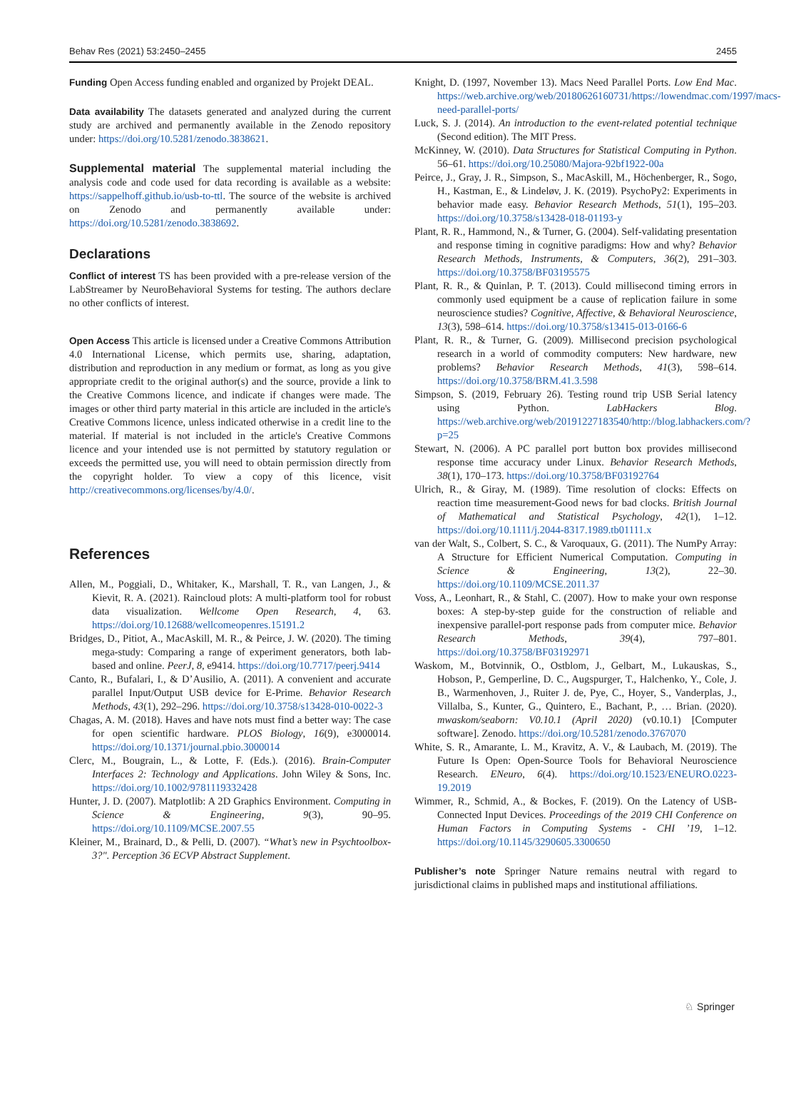Behav Res (2021) 53:2450–2455 2455
Funding Open Access funding enabled and organized by Projekt DEAL.
Data availability The datasets generated and analyzed during the current study are archived and permanently available in the Zenodo repository under: https://doi.org/10.5281/zenodo.3838621.
Supplemental material The supplemental material including the analysis code and code used for data recording is available as a website: https://sappelhoff.github.io/usb-to-ttl. The source of the website is archived on Zenodo and permanently available under: https://doi.org/10.5281/zenodo.3838692.
Declarations
Conflict of interest TS has been provided with a pre-release version of the LabStreamer by NeuroBehavioral Systems for testing. The authors declare no other conflicts of interest.
Open Access This article is licensed under a Creative Commons Attribution 4.0 International License, which permits use, sharing, adaptation, distribution and reproduction in any medium or format, as long as you give appropriate credit to the original author(s) and the source, provide a link to the Creative Commons licence, and indicate if changes were made. The images or other third party material in this article are included in the article's Creative Commons licence, unless indicated otherwise in a credit line to the material. If material is not included in the article's Creative Commons licence and your intended use is not permitted by statutory regulation or exceeds the permitted use, you will need to obtain permission directly from the copyright holder. To view a copy of this licence, visit http://creativecommons.org/licenses/by/4.0/.
References
Allen, M., Poggiali, D., Whitaker, K., Marshall, T. R., van Langen, J., & Kievit, R. A. (2021). Raincloud plots: A multi-platform tool for robust data visualization. Wellcome Open Research, 4, 63. https://doi.org/10.12688/wellcomeopenres.15191.2
Bridges, D., Pitiot, A., MacAskill, M. R., & Peirce, J. W. (2020). The timing mega-study: Comparing a range of experiment generators, both lab-based and online. PeerJ, 8, e9414. https://doi.org/10.7717/peerj.9414
Canto, R., Bufalari, I., & D’Ausilio, A. (2011). A convenient and accurate parallel Input/Output USB device for E-Prime. Behavior Research Methods, 43(1), 292–296. https://doi.org/10.3758/s13428-010-0022-3
Chagas, A. M. (2018). Haves and have nots must find a better way: The case for open scientific hardware. PLOS Biology, 16(9), e3000014. https://doi.org/10.1371/journal.pbio.3000014
Clerc, M., Bougrain, L., & Lotte, F. (Eds.). (2016). Brain-Computer Interfaces 2: Technology and Applications. John Wiley & Sons, Inc. https://doi.org/10.1002/9781119332428
Hunter, J. D. (2007). Matplotlib: A 2D Graphics Environment. Computing in Science & Engineering, 9(3), 90–95. https://doi.org/10.1109/MCSE.2007.55
Kleiner, M., Brainard, D., & Pelli, D. (2007). “What’s new in Psychtoolbox-3?". Perception 36 ECVP Abstract Supplement.
Knight, D. (1997, November 13). Macs Need Parallel Ports. Low End Mac. https://web.archive.org/web/20180626160731/https://lowendmac.com/1997/macs-need-parallel-ports/
Luck, S. J. (2014). An introduction to the event-related potential technique (Second edition). The MIT Press.
McKinney, W. (2010). Data Structures for Statistical Computing in Python. 56–61. https://doi.org/10.25080/Majora-92bf1922-00a
Peirce, J., Gray, J. R., Simpson, S., MacAskill, M., Höchenberger, R., Sogo, H., Kastman, E., & Lindeløv, J. K. (2019). PsychoPy2: Experiments in behavior made easy. Behavior Research Methods, 51(1), 195–203. https://doi.org/10.3758/s13428-018-01193-y
Plant, R. R., Hammond, N., & Turner, G. (2004). Self-validating presentation and response timing in cognitive paradigms: How and why? Behavior Research Methods, Instruments, & Computers, 36(2), 291–303. https://doi.org/10.3758/BF03195575
Plant, R. R., & Quinlan, P. T. (2013). Could millisecond timing errors in commonly used equipment be a cause of replication failure in some neuroscience studies? Cognitive, Affective, & Behavioral Neuroscience, 13(3), 598–614. https://doi.org/10.3758/s13415-013-0166-6
Plant, R. R., & Turner, G. (2009). Millisecond precision psychological research in a world of commodity computers: New hardware, new problems? Behavior Research Methods, 41(3), 598–614. https://doi.org/10.3758/BRM.41.3.598
Simpson, S. (2019, February 26). Testing round trip USB Serial latency using Python. LabHackers Blog. https://web.archive.org/web/20191227183540/http://blog.labhackers.com/?p=25
Stewart, N. (2006). A PC parallel port button box provides millisecond response time accuracy under Linux. Behavior Research Methods, 38(1), 170–173. https://doi.org/10.3758/BF03192764
Ulrich, R., & Giray, M. (1989). Time resolution of clocks: Effects on reaction time measurement-Good news for bad clocks. British Journal of Mathematical and Statistical Psychology, 42(1), 1–12. https://doi.org/10.1111/j.2044-8317.1989.tb01111.x
van der Walt, S., Colbert, S. C., & Varoquaux, G. (2011). The NumPy Array: A Structure for Efficient Numerical Computation. Computing in Science & Engineering, 13(2), 22–30. https://doi.org/10.1109/MCSE.2011.37
Voss, A., Leonhart, R., & Stahl, C. (2007). How to make your own response boxes: A step-by-step guide for the construction of reliable and inexpensive parallel-port response pads from computer mice. Behavior Research Methods, 39(4), 797–801. https://doi.org/10.3758/BF03192971
Waskom, M., Botvinnik, O., Ostblom, J., Gelbart, M., Lukauskas, S., Hobson, P., Gemperline, D. C., Augspurger, T., Halchenko, Y., Cole, J. B., Warmenhoven, J., Ruiter J. de, Pye, C., Hoyer, S., Vanderplas, J., Villalba, S., Kunter, G., Quintero, E., Bachant, P., … Brian. (2020). mwaskom/seaborn: V0.10.1 (April 2020) (v0.10.1) [Computer software]. Zenodo. https://doi.org/10.5281/zenodo.3767070
White, S. R., Amarante, L. M., Kravitz, A. V., & Laubach, M. (2019). The Future Is Open: Open-Source Tools for Behavioral Neuroscience Research. ENeuro, 6(4). https://doi.org/10.1523/ENEURO.0223-19.2019
Wimmer, R., Schmid, A., & Bockes, F. (2019). On the Latency of USB-Connected Input Devices. Proceedings of the 2019 CHI Conference on Human Factors in Computing Systems - CHI ’19, 1–12. https://doi.org/10.1145/3290605.3300650
Publisher’s note Springer Nature remains neutral with regard to jurisdictional claims in published maps and institutional affiliations.
♘ Springer